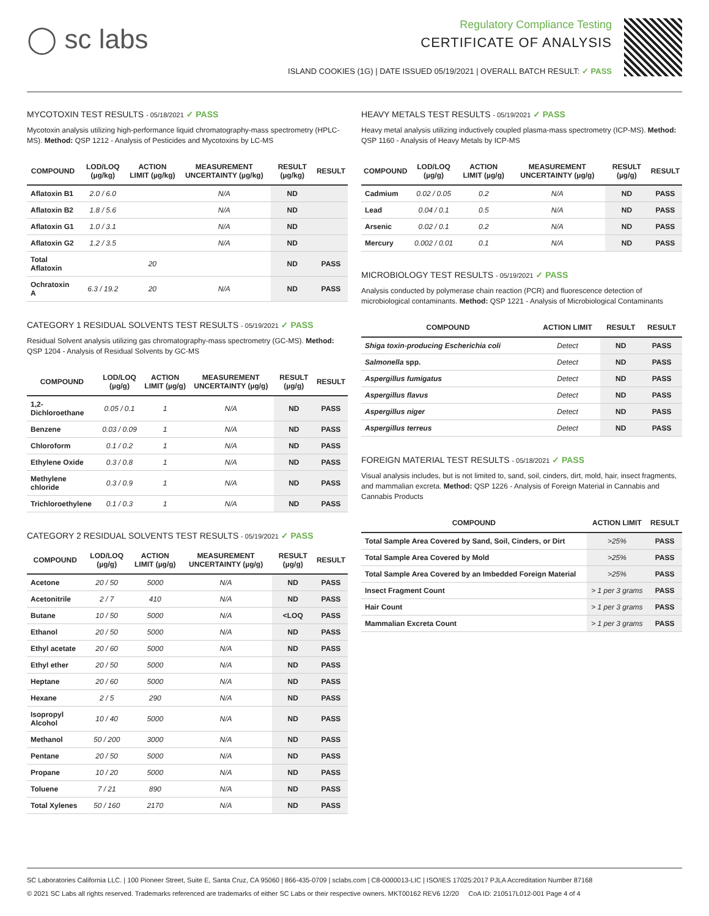◯ sc labs
Regulatory Compliance Testing
CERTIFICATE OF ANALYSIS
ISLAND COOKIES (1G) | DATE ISSUED 05/19/2021 | OVERALL BATCH RESULT: ✓ PASS
MYCOTOXIN TEST RESULTS - 05/18/2021 ✓ PASS
Mycotoxin analysis utilizing high-performance liquid chromatography-mass spectrometry (HPLC-MS). Method: QSP 1212 - Analysis of Pesticides and Mycotoxins by LC-MS
| COMPOUND | LOD/LOQ (µg/kg) | ACTION LIMIT (µg/kg) | MEASUREMENT UNCERTAINTY (µg/kg) | RESULT (µg/kg) | RESULT |
| --- | --- | --- | --- | --- | --- |
| Aflatoxin B1 | 2.0 / 6.0 | | N/A | ND | |
| Aflatoxin B2 | 1.8 / 5.6 | | N/A | ND | |
| Aflatoxin G1 | 1.0 / 3.1 | | N/A | ND | |
| Aflatoxin G2 | 1.2 / 3.5 | | N/A | ND | |
| Total Aflatoxin | | 20 | | ND | PASS |
| Ochratoxin A | 6.3 / 19.2 | 20 | N/A | ND | PASS |
CATEGORY 1 RESIDUAL SOLVENTS TEST RESULTS - 05/19/2021 ✓ PASS
Residual Solvent analysis utilizing gas chromatography-mass spectrometry (GC-MS). Method: QSP 1204 - Analysis of Residual Solvents by GC-MS
| COMPOUND | LOD/LOQ (µg/g) | ACTION LIMIT (µg/g) | MEASUREMENT UNCERTAINTY (µg/g) | RESULT (µg/g) | RESULT |
| --- | --- | --- | --- | --- | --- |
| 1,2-Dichloroethane | 0.05 / 0.1 | 1 | N/A | ND | PASS |
| Benzene | 0.03 / 0.09 | 1 | N/A | ND | PASS |
| Chloroform | 0.1 / 0.2 | 1 | N/A | ND | PASS |
| Ethylene Oxide | 0.3 / 0.8 | 1 | N/A | ND | PASS |
| Methylene chloride | 0.3 / 0.9 | 1 | N/A | ND | PASS |
| Trichloroethylene | 0.1 / 0.3 | 1 | N/A | ND | PASS |
CATEGORY 2 RESIDUAL SOLVENTS TEST RESULTS - 05/19/2021 ✓ PASS
| COMPOUND | LOD/LOQ (µg/g) | ACTION LIMIT (µg/g) | MEASUREMENT UNCERTAINTY (µg/g) | RESULT (µg/g) | RESULT |
| --- | --- | --- | --- | --- | --- |
| Acetone | 20 / 50 | 5000 | N/A | ND | PASS |
| Acetonitrile | 2 / 7 | 410 | N/A | ND | PASS |
| Butane | 10 / 50 | 5000 | N/A | <LOQ | PASS |
| Ethanol | 20 / 50 | 5000 | N/A | ND | PASS |
| Ethyl acetate | 20 / 60 | 5000 | N/A | ND | PASS |
| Ethyl ether | 20 / 50 | 5000 | N/A | ND | PASS |
| Heptane | 20 / 60 | 5000 | N/A | ND | PASS |
| Hexane | 2 / 5 | 290 | N/A | ND | PASS |
| Isopropyl Alcohol | 10 / 40 | 5000 | N/A | ND | PASS |
| Methanol | 50 / 200 | 3000 | N/A | ND | PASS |
| Pentane | 20 / 50 | 5000 | N/A | ND | PASS |
| Propane | 10 / 20 | 5000 | N/A | ND | PASS |
| Toluene | 7 / 21 | 890 | N/A | ND | PASS |
| Total Xylenes | 50 / 160 | 2170 | N/A | ND | PASS |
HEAVY METALS TEST RESULTS - 05/19/2021 ✓ PASS
Heavy metal analysis utilizing inductively coupled plasma-mass spectrometry (ICP-MS). Method: QSP 1160 - Analysis of Heavy Metals by ICP-MS
| COMPOUND | LOD/LOQ (µg/g) | ACTION LIMIT (µg/g) | MEASUREMENT UNCERTAINTY (µg/g) | RESULT (µg/g) | RESULT |
| --- | --- | --- | --- | --- | --- |
| Cadmium | 0.02 / 0.05 | 0.2 | N/A | ND | PASS |
| Lead | 0.04 / 0.1 | 0.5 | N/A | ND | PASS |
| Arsenic | 0.02 / 0.1 | 0.2 | N/A | ND | PASS |
| Mercury | 0.002 / 0.01 | 0.1 | N/A | ND | PASS |
MICROBIOLOGY TEST RESULTS - 05/19/2021 ✓ PASS
Analysis conducted by polymerase chain reaction (PCR) and fluorescence detection of microbiological contaminants. Method: QSP 1221 - Analysis of Microbiological Contaminants
| COMPOUND | ACTION LIMIT | RESULT | RESULT |
| --- | --- | --- | --- |
| Shiga toxin-producing Escherichia coli | Detect | ND | PASS |
| Salmonella spp. | Detect | ND | PASS |
| Aspergillus fumigatus | Detect | ND | PASS |
| Aspergillus flavus | Detect | ND | PASS |
| Aspergillus niger | Detect | ND | PASS |
| Aspergillus terreus | Detect | ND | PASS |
FOREIGN MATERIAL TEST RESULTS - 05/18/2021 ✓ PASS
Visual analysis includes, but is not limited to, sand, soil, cinders, dirt, mold, hair, insect fragments, and mammalian excreta. Method: QSP 1226 - Analysis of Foreign Material in Cannabis and Cannabis Products
| COMPOUND | ACTION LIMIT | RESULT |
| --- | --- | --- |
| Total Sample Area Covered by Sand, Soil, Cinders, or Dirt | >25% | PASS |
| Total Sample Area Covered by Mold | >25% | PASS |
| Total Sample Area Covered by an Imbedded Foreign Material | >25% | PASS |
| Insect Fragment Count | > 1 per 3 grams | PASS |
| Hair Count | > 1 per 3 grams | PASS |
| Mammalian Excreta Count | > 1 per 3 grams | PASS |
SC Laboratories California LLC. | 100 Pioneer Street, Suite E, Santa Cruz, CA 95060 | 866-435-0709 | sclabs.com | C8-0000013-LIC | ISO/IES 17025:2017 PJLA Accreditation Number 87168
© 2021 SC Labs all rights reserved. Trademarks referenced are trademarks of either SC Labs or their respective owners. MKT00162 REV6 12/20 CoA ID: 210517L012-001 Page 4 of 4